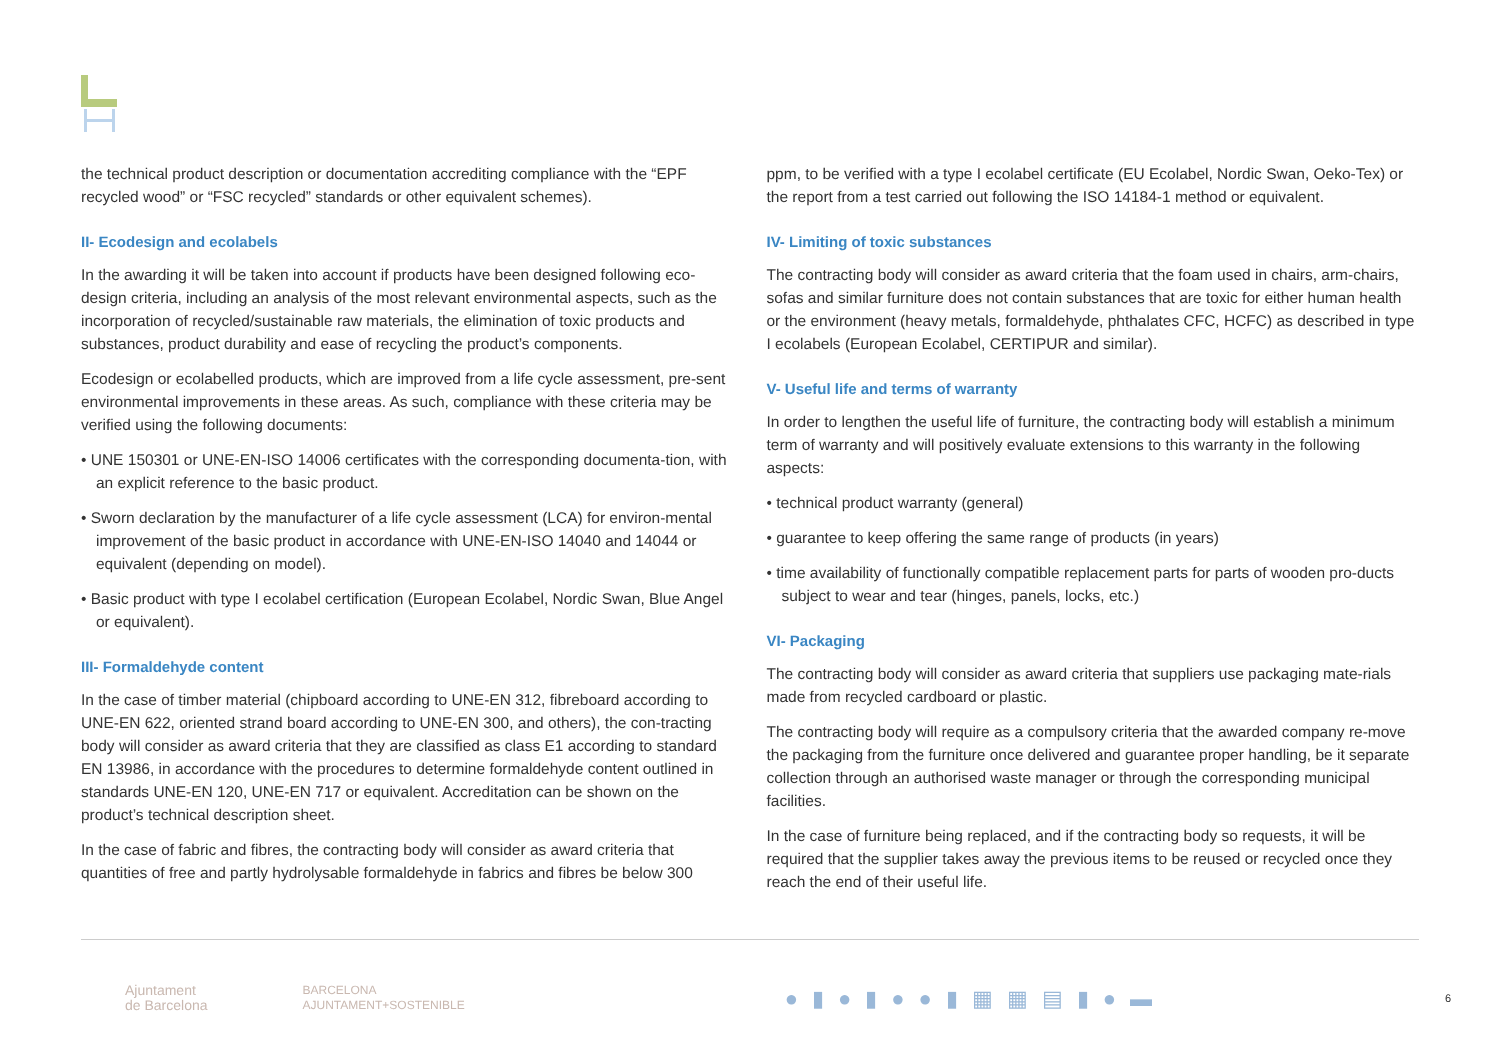the technical product description or documentation accrediting compliance with the “EPF recycled wood” or “FSC recycled” standards or other equivalent schemes).
II- Ecodesign and ecolabels
In the awarding it will be taken into account if products have been designed following eco-design criteria, including an analysis of the most relevant environmental aspects, such as the incorporation of recycled/sustainable raw materials, the elimination of toxic products and substances, product durability and ease of recycling the product’s components.
Ecodesign or ecolabelled products, which are improved from a life cycle assessment, pre-sent environmental improvements in these areas. As such, compliance with these criteria may be verified using the following documents:
• UNE 150301 or UNE-EN-ISO 14006 certificates with the corresponding documenta-tion, with an explicit reference to the basic product.
• Sworn declaration by the manufacturer of a life cycle assessment (LCA) for environ-mental improvement of the basic product in accordance with UNE-EN-ISO 14040 and 14044 or equivalent (depending on model).
• Basic product with type I ecolabel certification (European Ecolabel, Nordic Swan, Blue Angel or equivalent).
III- Formaldehyde content
In the case of timber material (chipboard according to UNE-EN 312, fibreboard according to UNE-EN 622, oriented strand board according to UNE-EN 300, and others), the con-tracting body will consider as award criteria that they are classified as class E1 according to standard EN 13986, in accordance with the procedures to determine formaldehyde content outlined in standards UNE-EN 120, UNE-EN 717 or equivalent. Accreditation can be shown on the product’s technical description sheet.
In the case of fabric and fibres, the contracting body will consider as award criteria that quantities of free and partly hydrolysable formaldehyde in fabrics and fibres be below 300
ppm, to be verified with a type I ecolabel certificate (EU Ecolabel, Nordic Swan, Oeko-Tex) or the report from a test carried out following the ISO 14184-1 method or equivalent.
IV- Limiting of toxic substances
The contracting body will consider as award criteria that the foam used in chairs, arm-chairs, sofas and similar furniture does not contain substances that are toxic for either human health or the environment (heavy metals, formaldehyde, phthalates CFC, HCFC) as described in type I ecolabels (European Ecolabel, CERTIPUR and similar).
V- Useful life and terms of warranty
In order to lengthen the useful life of furniture, the contracting body will establish a minimum term of warranty and will positively evaluate extensions to this warranty in the following aspects:
• technical product warranty (general)
• guarantee to keep offering the same range of products (in years)
• time availability of functionally compatible replacement parts for parts of wooden pro-ducts subject to wear and tear (hinges, panels, locks, etc.)
VI- Packaging
The contracting body will consider as award criteria that suppliers use packaging mate-rials made from recycled cardboard or plastic.
The contracting body will require as a compulsory criteria that the awarded company re-move the packaging from the furniture once delivered and guarantee proper handling, be it separate collection through an authorised waste manager or through the corresponding municipal facilities.
In the case of furniture being replaced, and if the contracting body so requests, it will be required that the supplier takes away the previous items to be reused or recycled once they reach the end of their useful life.
Ajuntament
de Barcelona BARCELONA
AJUNTAMENT+SOSTENIBLE ●▮●▮●●▮▦▦▤▮●▬ 6